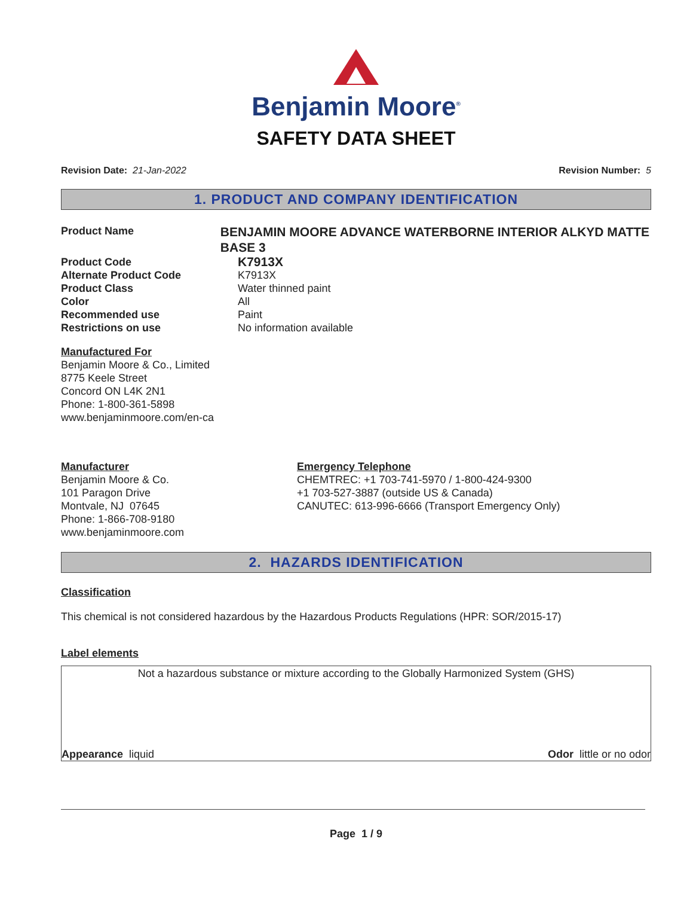Benjamin Moore<sup>®</sup>
SAFETY DATA SHEET
Revision Date: 21-Jan-2022 Revision Number: 5
1. PRODUCT AND COMPANY IDENTIFICATION
Product Name
BENJAMIN MOORE ADVANCE WATERBORNE INTERIOR ALKYD MATTE BASE 3
Product Code
K7913X
Alternate Product Code K7913X
Product Class Water thinned paint
Color All
Recommended use Paint
Restrictions on use No information available
Manufactured For
Benjamin Moore & Co., Limited
8775 Keele Street
Concord ON L4K 2N1
Phone: 1-800-361-5898
www.benjaminmoore.com/en-ca
Manufacturer
Benjamin Moore & Co.
101 Paragon Drive
Montvale, NJ 07645
Phone: 1-866-708-9180
www.benjaminmoore.com
Emergency Telephone
CHEMTREC: +1 703-741-5970 / 1-800-424-9300
+1 703-527-3887 (outside US & Canada)
CANUTEC: 613-996-6666 (Transport Emergency Only)
2. HAZARDS IDENTIFICATION
Classification
This chemical is not considered hazardous by the Hazardous Products Regulations (HPR: SOR/2015-17)
Label elements
Not a hazardous substance or mixture according to the Globally Harmonized System (GHS)
Appearance liquid Odor little or no odor
Page 1 / 9